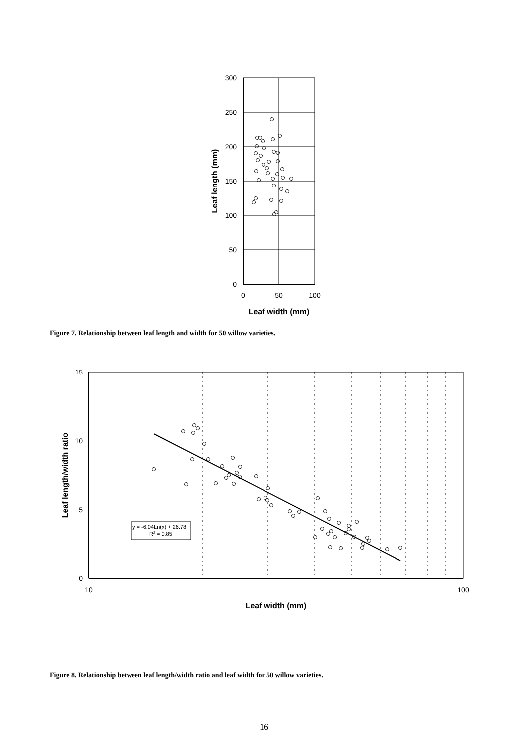300
250
200
150
100
50
0
0
50
100
Leaf width (mm)
Leaf length (mm)
Figure 7. Relationship between leaf length and width for 50 willow varieties.
y = -6.04Ln(x) + 26.78
R2 = 0.85
15
10
5
0
10
100
Leaf width (mm)
Leaf length/width ratio
Figure 8. Relationship between leaf length/width ratio and leaf width for 50 willow varieties.
16